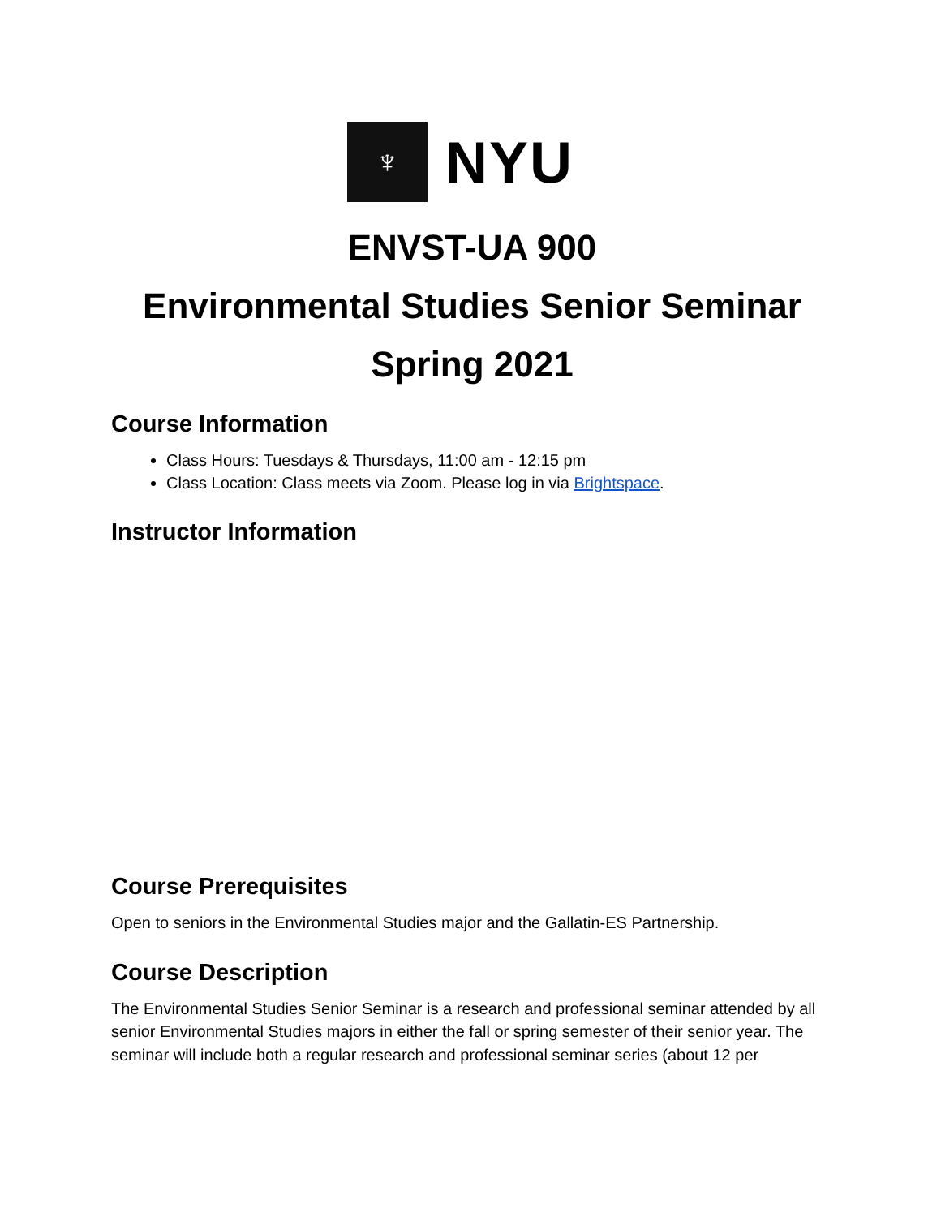♆
NYU
ENVST-UA 900
Environmental Studies Senior Seminar
Spring 2021
Course Information
Class Hours: Tuesdays & Thursdays, 11:00 am - 12:15 pm
Class Location: Class meets via Zoom. Please log in via Brightspace.
Instructor Information
Course Prerequisites
Open to seniors in the Environmental Studies major and the Gallatin-ES Partnership.
Course Description
The Environmental Studies Senior Seminar is a research and professional seminar attended by all senior Environmental Studies majors in either the fall or spring semester of their senior year. The seminar will include both a regular research and professional seminar series (about 12 per